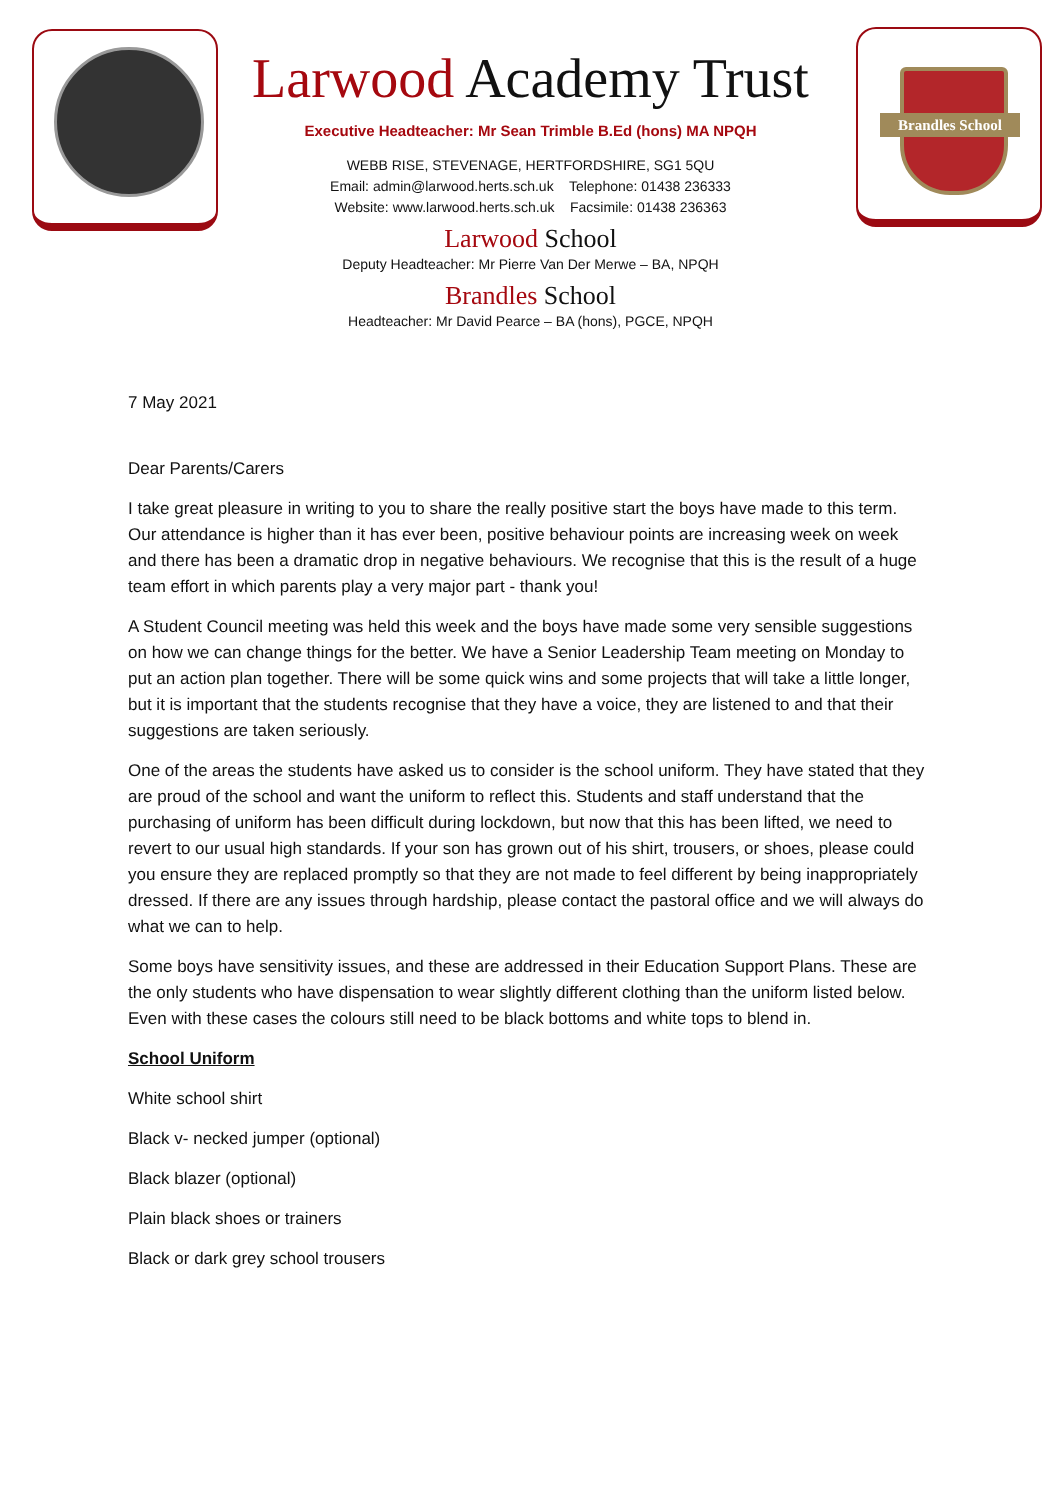Brandles School
Larwood Academy Trust
Executive Headteacher: Mr Sean Trimble B.Ed (hons) MA NPQH
WEBB RISE, STEVENAGE, HERTFORDSHIRE, SG1 5QU
Email: admin@larwood.herts.sch.uk Telephone: 01438 236333
Website: www.larwood.herts.sch.uk Facsimile: 01438 236363
Larwood School
Deputy Headteacher: Mr Pierre Van Der Merwe – BA, NPQH
Brandles School
Headteacher: Mr David Pearce – BA (hons), PGCE, NPQH
7 May 2021
Dear Parents/Carers
I take great pleasure in writing to you to share the really positive start the boys have made to this term. Our attendance is higher than it has ever been, positive behaviour points are increasing week on week and there has been a dramatic drop in negative behaviours. We recognise that this is the result of a huge team effort in which parents play a very major part - thank you!
A Student Council meeting was held this week and the boys have made some very sensible suggestions on how we can change things for the better. We have a Senior Leadership Team meeting on Monday to put an action plan together. There will be some quick wins and some projects that will take a little longer, but it is important that the students recognise that they have a voice, they are listened to and that their suggestions are taken seriously.
One of the areas the students have asked us to consider is the school uniform. They have stated that they are proud of the school and want the uniform to reflect this. Students and staff understand that the purchasing of uniform has been difficult during lockdown, but now that this has been lifted, we need to revert to our usual high standards. If your son has grown out of his shirt, trousers, or shoes, please could you ensure they are replaced promptly so that they are not made to feel different by being inappropriately dressed. If there are any issues through hardship, please contact the pastoral office and we will always do what we can to help.
Some boys have sensitivity issues, and these are addressed in their Education Support Plans. These are the only students who have dispensation to wear slightly different clothing than the uniform listed below. Even with these cases the colours still need to be black bottoms and white tops to blend in.
School Uniform
White school shirt
Black v- necked jumper (optional)
Black blazer (optional)
Plain black shoes or trainers
Black or dark grey school trousers